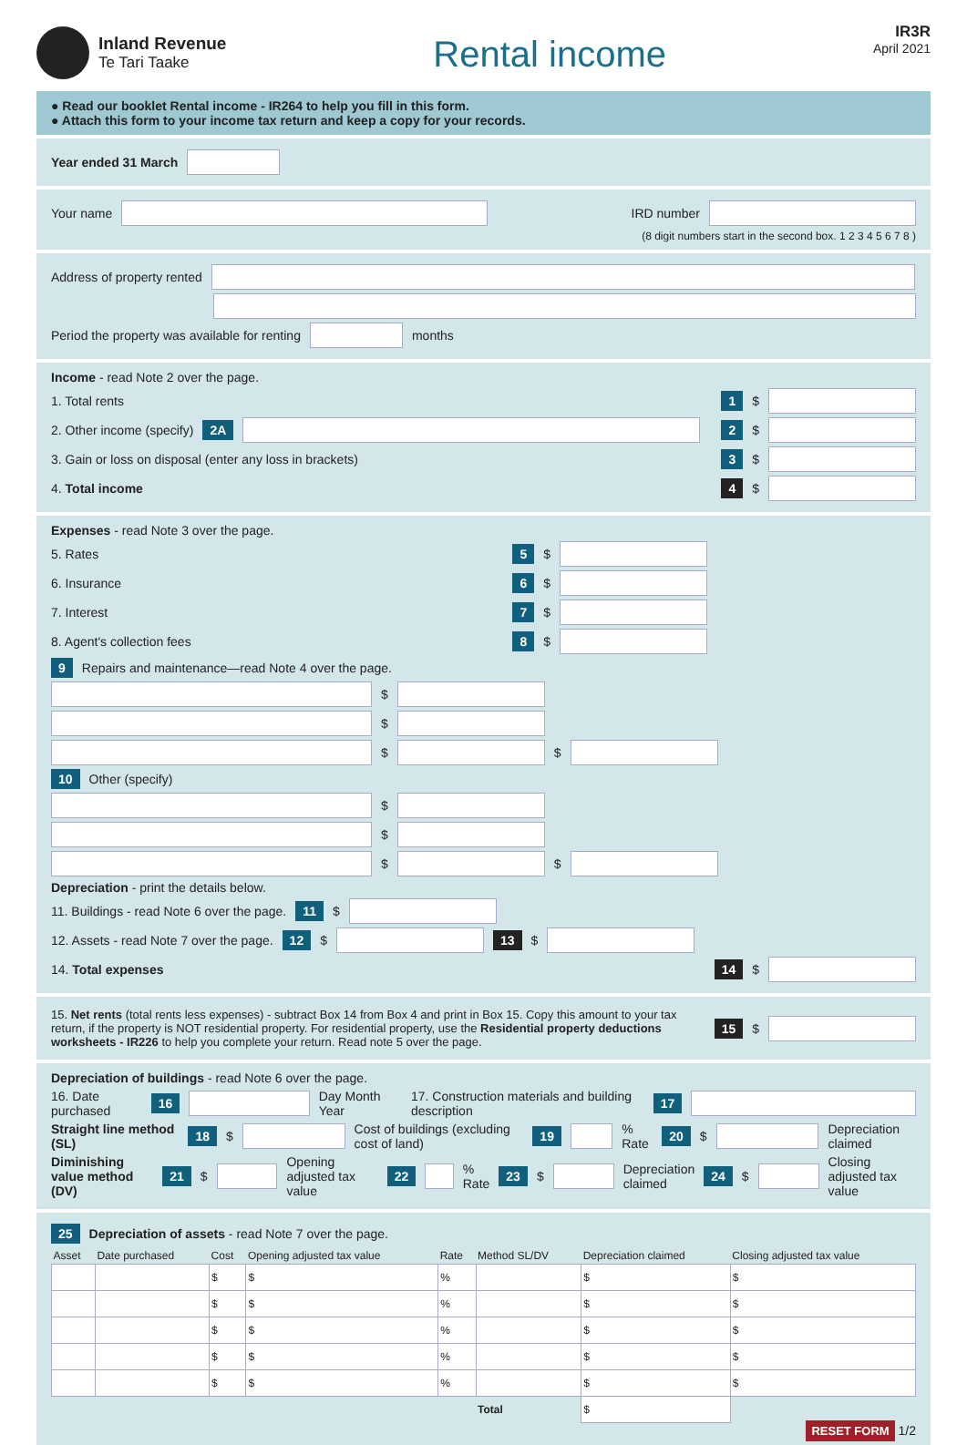Inland Revenue
Te Tari Taake
Rental income
IR3R
April 2021
● Read our booklet Rental income - IR264 to help you fill in this form.
● Attach this form to your income tax return and keep a copy for your records.
Year ended 31 March
Your name IRD number
(8 digit numbers start in the second box. 1 2 3 4 5 6 7 8 )
Address of property rented
Period the property was available for renting months
Income - read Note 2 over the page.
1. Total rents 1 $
2. Other income (specify) 2A 2 $
3. Gain or loss on disposal (enter any loss in brackets) 3 $
4. Total income 4 $
Expenses - read Note 3 over the page.
5. Rates 5 $
6. Insurance 6 $
7. Interest 7 $
8. Agent's collection fees 8 $
9 Repairs and maintenance—read Note 4 over the page.
$
$
$ $
10 Other (specify)
$
$
$ $
Depreciation - print the details below.
11. Buildings - read Note 6 over the page. 11 $
12. Assets - read Note 7 over the page. 12 $ 13 $
14. Total expenses 14 $
15. Net rents (total rents less expenses) - subtract Box 14 from Box 4 and print in Box 15. Copy this amount to your tax return, if the property is NOT residential property. For residential property, use the Residential property deductions worksheets - IR226 to help you complete your return. Read note 5 over the page. 15 $
Depreciation of buildings - read Note 6 over the page.
16. Date purchased 16 Day Month Year 17. Construction materials and building description 17
Straight line method (SL) 18 $ Cost of buildings (excluding cost of land) 19 % Rate 20 $ Depreciation claimed
Diminishing value method (DV) 21 $ Opening adjusted tax value 22 % Rate 23 $ Depreciation claimed 24 $ Closing adjusted tax value
25 Depreciation of assets - read Note 7 over the page.
| Asset | Date purchased | Cost | Opening adjusted tax value | Rate | Method SL/DV | Depreciation claimed | Closing adjusted tax value |
| --- | --- | --- | --- | --- | --- | --- | --- |
| | | $ | $ | % | | $ | $ |
| | | $ | $ | % | | $ | $ |
| | | $ | $ | % | | $ | $ |
| | | $ | $ | % | | $ | $ |
| | | $ | $ | % | | $ | $ |
| | | | | | Total | $ | |
RESET FORM 1/2